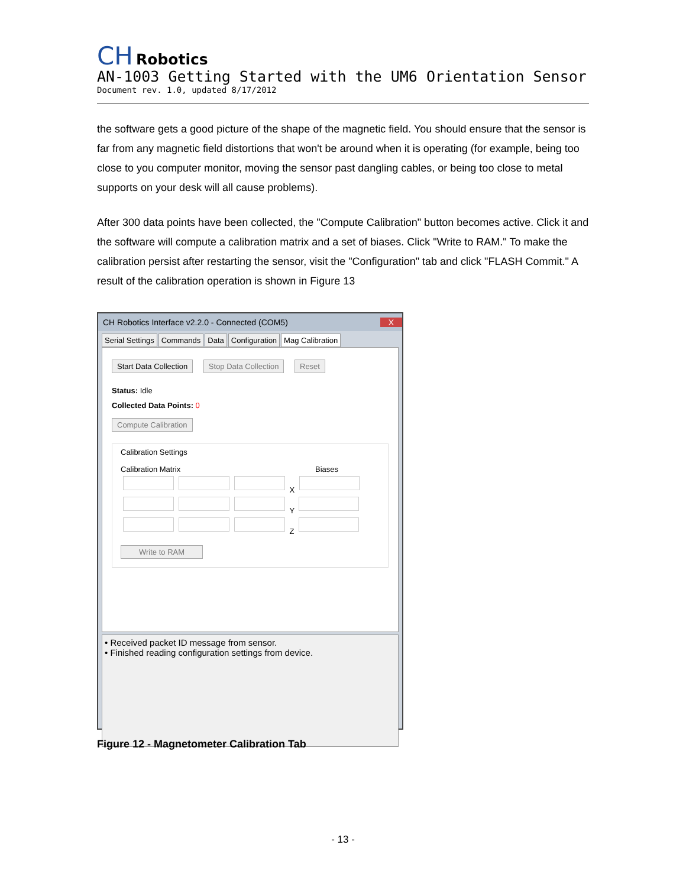CH Robotics
AN-1003 Getting Started with the UM6 Orientation Sensor
Document rev. 1.0, updated 8/17/2012
the software gets a good picture of the shape of the magnetic field. You should ensure that the sensor is far from any magnetic field distortions that won't be around when it is operating (for example, being too close to you computer monitor, moving the sensor past dangling cables, or being too close to metal supports on your desk will all cause problems).
After 300 data points have been collected, the "Compute Calibration" button becomes active. Click it and the software will compute a calibration matrix and a set of biases. Click "Write to RAM." To make the calibration persist after restarting the sensor, visit the "Configuration" tab and click "FLASH Commit." A result of the calibration operation is shown in Figure 13
CH Robotics Interface v2.2.0 - Connected (COM5) X
Serial Settings Commands Data Configuration Mag Calibration
Start Data Collection Stop Data Collection Reset
Status: Idle
Collected Data Points: 0
Compute Calibration
Calibration Settings
Calibration Matrix Biases
X
Y
Z
Write to RAM
• Received packet ID message from sensor.
• Finished reading configuration settings from device.
Figure 12 - Magnetometer Calibration Tab
- 13 -